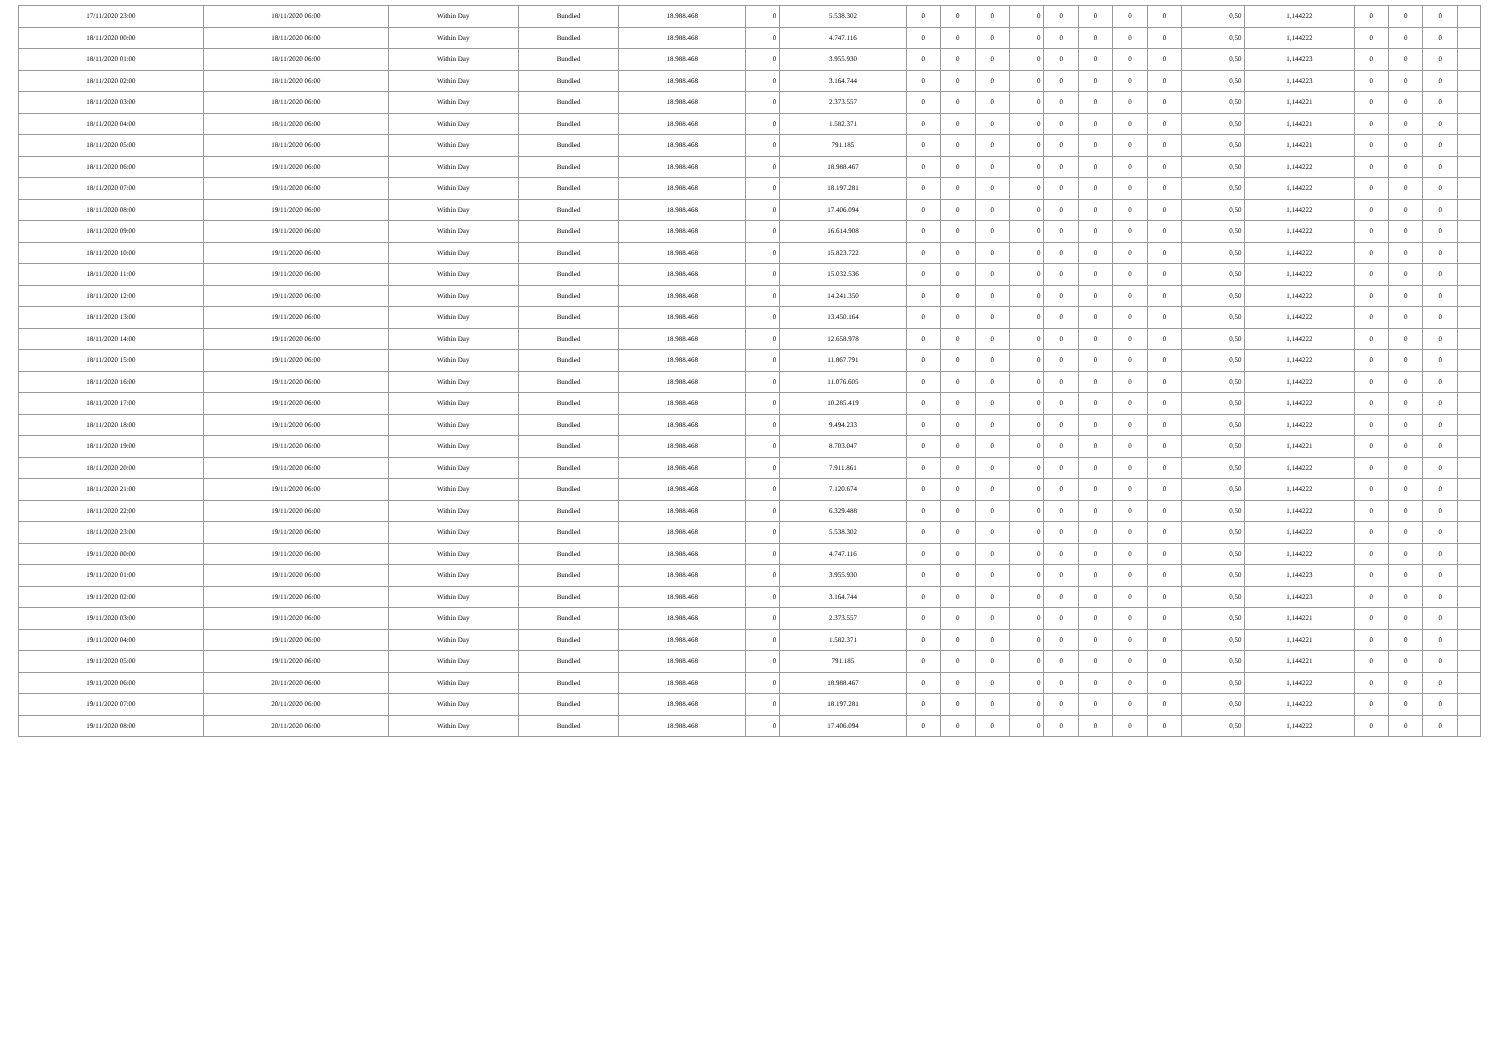| 17/11/2020 23:00 | 18/11/2020 06:00 | Within Day | Bundled | 18.988.468 | 0 | 5.538.302 | 0 | 0 | 0 | 0 | 0 | 0 | 0 | 0 | 0,50 | 1,144222 | 0 | 0 | 0 | |
| 18/11/2020 00:00 | 18/11/2020 06:00 | Within Day | Bundled | 18.988.468 | 0 | 4.747.116 | 0 | 0 | 0 | 0 | 0 | 0 | 0 | 0 | 0,50 | 1,144222 | 0 | 0 | 0 | |
| 18/11/2020 01:00 | 18/11/2020 06:00 | Within Day | Bundled | 18.988.468 | 0 | 3.955.930 | 0 | 0 | 0 | 0 | 0 | 0 | 0 | 0 | 0,50 | 1,144223 | 0 | 0 | 0 | |
| 18/11/2020 02:00 | 18/11/2020 06:00 | Within Day | Bundled | 18.988.468 | 0 | 3.164.744 | 0 | 0 | 0 | 0 | 0 | 0 | 0 | 0 | 0,50 | 1,144223 | 0 | 0 | 0 | |
| 18/11/2020 03:00 | 18/11/2020 06:00 | Within Day | Bundled | 18.988.468 | 0 | 2.373.557 | 0 | 0 | 0 | 0 | 0 | 0 | 0 | 0 | 0,50 | 1,144221 | 0 | 0 | 0 | |
| 18/11/2020 04:00 | 18/11/2020 06:00 | Within Day | Bundled | 18.988.468 | 0 | 1.582.371 | 0 | 0 | 0 | 0 | 0 | 0 | 0 | 0 | 0,50 | 1,144221 | 0 | 0 | 0 | |
| 18/11/2020 05:00 | 18/11/2020 06:00 | Within Day | Bundled | 18.988.468 | 0 | 791.185 | 0 | 0 | 0 | 0 | 0 | 0 | 0 | 0 | 0,50 | 1,144221 | 0 | 0 | 0 | |
| 18/11/2020 06:00 | 19/11/2020 06:00 | Within Day | Bundled | 18.988.468 | 0 | 18.988.467 | 0 | 0 | 0 | 0 | 0 | 0 | 0 | 0 | 0,50 | 1,144222 | 0 | 0 | 0 | |
| 18/11/2020 07:00 | 19/11/2020 06:00 | Within Day | Bundled | 18.988.468 | 0 | 18.197.281 | 0 | 0 | 0 | 0 | 0 | 0 | 0 | 0 | 0,50 | 1,144222 | 0 | 0 | 0 | |
| 18/11/2020 08:00 | 19/11/2020 06:00 | Within Day | Bundled | 18.988.468 | 0 | 17.406.094 | 0 | 0 | 0 | 0 | 0 | 0 | 0 | 0 | 0,50 | 1,144222 | 0 | 0 | 0 | |
| 18/11/2020 09:00 | 19/11/2020 06:00 | Within Day | Bundled | 18.988.468 | 0 | 16.614.908 | 0 | 0 | 0 | 0 | 0 | 0 | 0 | 0 | 0,50 | 1,144222 | 0 | 0 | 0 | |
| 18/11/2020 10:00 | 19/11/2020 06:00 | Within Day | Bundled | 18.988.468 | 0 | 15.823.722 | 0 | 0 | 0 | 0 | 0 | 0 | 0 | 0 | 0,50 | 1,144222 | 0 | 0 | 0 | |
| 18/11/2020 11:00 | 19/11/2020 06:00 | Within Day | Bundled | 18.988.468 | 0 | 15.032.536 | 0 | 0 | 0 | 0 | 0 | 0 | 0 | 0 | 0,50 | 1,144222 | 0 | 0 | 0 | |
| 18/11/2020 12:00 | 19/11/2020 06:00 | Within Day | Bundled | 18.988.468 | 0 | 14.241.350 | 0 | 0 | 0 | 0 | 0 | 0 | 0 | 0 | 0,50 | 1,144222 | 0 | 0 | 0 | |
| 18/11/2020 13:00 | 19/11/2020 06:00 | Within Day | Bundled | 18.988.468 | 0 | 13.450.164 | 0 | 0 | 0 | 0 | 0 | 0 | 0 | 0 | 0,50 | 1,144222 | 0 | 0 | 0 | |
| 18/11/2020 14:00 | 19/11/2020 06:00 | Within Day | Bundled | 18.988.468 | 0 | 12.658.978 | 0 | 0 | 0 | 0 | 0 | 0 | 0 | 0 | 0,50 | 1,144222 | 0 | 0 | 0 | |
| 18/11/2020 15:00 | 19/11/2020 06:00 | Within Day | Bundled | 18.988.468 | 0 | 11.867.791 | 0 | 0 | 0 | 0 | 0 | 0 | 0 | 0 | 0,50 | 1,144222 | 0 | 0 | 0 | |
| 18/11/2020 16:00 | 19/11/2020 06:00 | Within Day | Bundled | 18.988.468 | 0 | 11.076.605 | 0 | 0 | 0 | 0 | 0 | 0 | 0 | 0 | 0,50 | 1,144222 | 0 | 0 | 0 | |
| 18/11/2020 17:00 | 19/11/2020 06:00 | Within Day | Bundled | 18.988.468 | 0 | 10.285.419 | 0 | 0 | 0 | 0 | 0 | 0 | 0 | 0 | 0,50 | 1,144222 | 0 | 0 | 0 | |
| 18/11/2020 18:00 | 19/11/2020 06:00 | Within Day | Bundled | 18.988.468 | 0 | 9.494.233 | 0 | 0 | 0 | 0 | 0 | 0 | 0 | 0 | 0,50 | 1,144222 | 0 | 0 | 0 | |
| 18/11/2020 19:00 | 19/11/2020 06:00 | Within Day | Bundled | 18.988.468 | 0 | 8.703.047 | 0 | 0 | 0 | 0 | 0 | 0 | 0 | 0 | 0,50 | 1,144221 | 0 | 0 | 0 | |
| 18/11/2020 20:00 | 19/11/2020 06:00 | Within Day | Bundled | 18.988.468 | 0 | 7.911.861 | 0 | 0 | 0 | 0 | 0 | 0 | 0 | 0 | 0,50 | 1,144222 | 0 | 0 | 0 | |
| 18/11/2020 21:00 | 19/11/2020 06:00 | Within Day | Bundled | 18.988.468 | 0 | 7.120.674 | 0 | 0 | 0 | 0 | 0 | 0 | 0 | 0 | 0,50 | 1,144222 | 0 | 0 | 0 | |
| 18/11/2020 22:00 | 19/11/2020 06:00 | Within Day | Bundled | 18.988.468 | 0 | 6.329.488 | 0 | 0 | 0 | 0 | 0 | 0 | 0 | 0 | 0,50 | 1,144222 | 0 | 0 | 0 | |
| 18/11/2020 23:00 | 19/11/2020 06:00 | Within Day | Bundled | 18.988.468 | 0 | 5.538.302 | 0 | 0 | 0 | 0 | 0 | 0 | 0 | 0 | 0,50 | 1,144222 | 0 | 0 | 0 | |
| 19/11/2020 00:00 | 19/11/2020 06:00 | Within Day | Bundled | 18.988.468 | 0 | 4.747.116 | 0 | 0 | 0 | 0 | 0 | 0 | 0 | 0 | 0,50 | 1,144222 | 0 | 0 | 0 | |
| 19/11/2020 01:00 | 19/11/2020 06:00 | Within Day | Bundled | 18.988.468 | 0 | 3.955.930 | 0 | 0 | 0 | 0 | 0 | 0 | 0 | 0 | 0,50 | 1,144223 | 0 | 0 | 0 | |
| 19/11/2020 02:00 | 19/11/2020 06:00 | Within Day | Bundled | 18.988.468 | 0 | 3.164.744 | 0 | 0 | 0 | 0 | 0 | 0 | 0 | 0 | 0,50 | 1,144223 | 0 | 0 | 0 | |
| 19/11/2020 03:00 | 19/11/2020 06:00 | Within Day | Bundled | 18.988.468 | 0 | 2.373.557 | 0 | 0 | 0 | 0 | 0 | 0 | 0 | 0 | 0,50 | 1,144221 | 0 | 0 | 0 | |
| 19/11/2020 04:00 | 19/11/2020 06:00 | Within Day | Bundled | 18.988.468 | 0 | 1.582.371 | 0 | 0 | 0 | 0 | 0 | 0 | 0 | 0 | 0,50 | 1,144221 | 0 | 0 | 0 | |
| 19/11/2020 05:00 | 19/11/2020 06:00 | Within Day | Bundled | 18.988.468 | 0 | 791.185 | 0 | 0 | 0 | 0 | 0 | 0 | 0 | 0 | 0,50 | 1,144221 | 0 | 0 | 0 | |
| 19/11/2020 06:00 | 20/11/2020 06:00 | Within Day | Bundled | 18.988.468 | 0 | 18.988.467 | 0 | 0 | 0 | 0 | 0 | 0 | 0 | 0 | 0,50 | 1,144222 | 0 | 0 | 0 | |
| 19/11/2020 07:00 | 20/11/2020 06:00 | Within Day | Bundled | 18.988.468 | 0 | 18.197.281 | 0 | 0 | 0 | 0 | 0 | 0 | 0 | 0 | 0,50 | 1,144222 | 0 | 0 | 0 | |
| 19/11/2020 08:00 | 20/11/2020 06:00 | Within Day | Bundled | 18.988.468 | 0 | 17.406.094 | 0 | 0 | 0 | 0 | 0 | 0 | 0 | 0 | 0,50 | 1,144222 | 0 | 0 | 0 | |